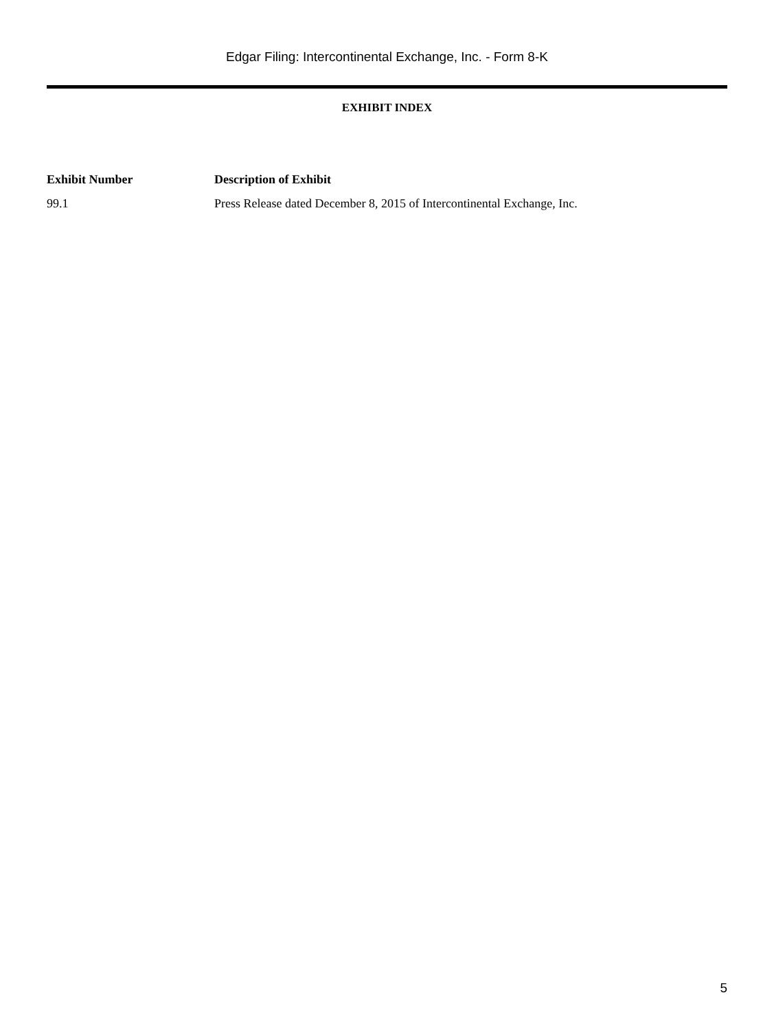Edgar Filing: Intercontinental Exchange, Inc. - Form 8-K
EXHIBIT INDEX
| Exhibit Number | Description of Exhibit |
| --- | --- |
| 99.1 | Press Release dated December 8, 2015 of Intercontinental Exchange, Inc. |
5